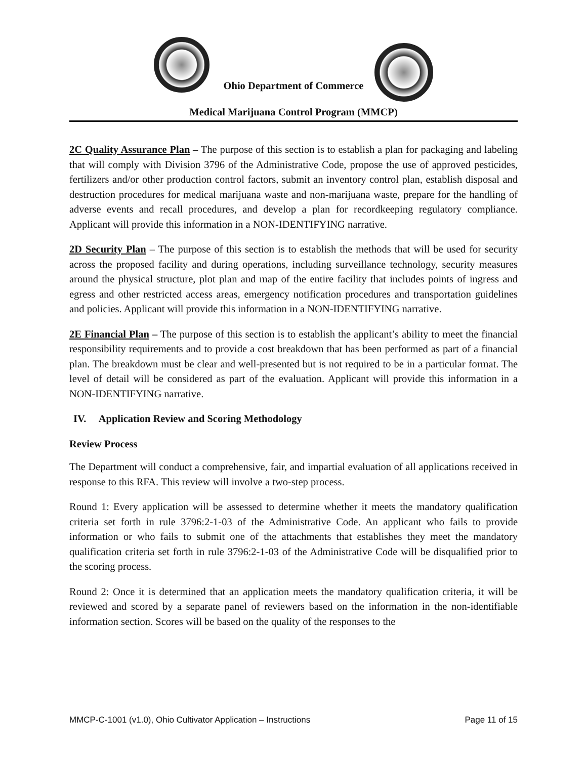Ohio Department of Commerce
Medical Marijuana Control Program (MMCP)
2C Quality Assurance Plan – The purpose of this section is to establish a plan for packaging and labeling that will comply with Division 3796 of the Administrative Code, propose the use of approved pesticides, fertilizers and/or other production control factors, submit an inventory control plan, establish disposal and destruction procedures for medical marijuana waste and non-marijuana waste, prepare for the handling of adverse events and recall procedures, and develop a plan for recordkeeping regulatory compliance. Applicant will provide this information in a NON-IDENTIFYING narrative.
2D Security Plan – The purpose of this section is to establish the methods that will be used for security across the proposed facility and during operations, including surveillance technology, security measures around the physical structure, plot plan and map of the entire facility that includes points of ingress and egress and other restricted access areas, emergency notification procedures and transportation guidelines and policies. Applicant will provide this information in a NON-IDENTIFYING narrative.
2E Financial Plan – The purpose of this section is to establish the applicant’s ability to meet the financial responsibility requirements and to provide a cost breakdown that has been performed as part of a financial plan. The breakdown must be clear and well-presented but is not required to be in a particular format. The level of detail will be considered as part of the evaluation. Applicant will provide this information in a NON-IDENTIFYING narrative.
IV. Application Review and Scoring Methodology
Review Process
The Department will conduct a comprehensive, fair, and impartial evaluation of all applications received in response to this RFA. This review will involve a two-step process.
Round 1: Every application will be assessed to determine whether it meets the mandatory qualification criteria set forth in rule 3796:2-1-03 of the Administrative Code. An applicant who fails to provide information or who fails to submit one of the attachments that establishes they meet the mandatory qualification criteria set forth in rule 3796:2-1-03 of the Administrative Code will be disqualified prior to the scoring process.
Round 2: Once it is determined that an application meets the mandatory qualification criteria, it will be reviewed and scored by a separate panel of reviewers based on the information in the non-identifiable information section. Scores will be based on the quality of the responses to the
MMCP-C-1001 (v1.0), Ohio Cultivator Application – Instructions Page 11 of 15